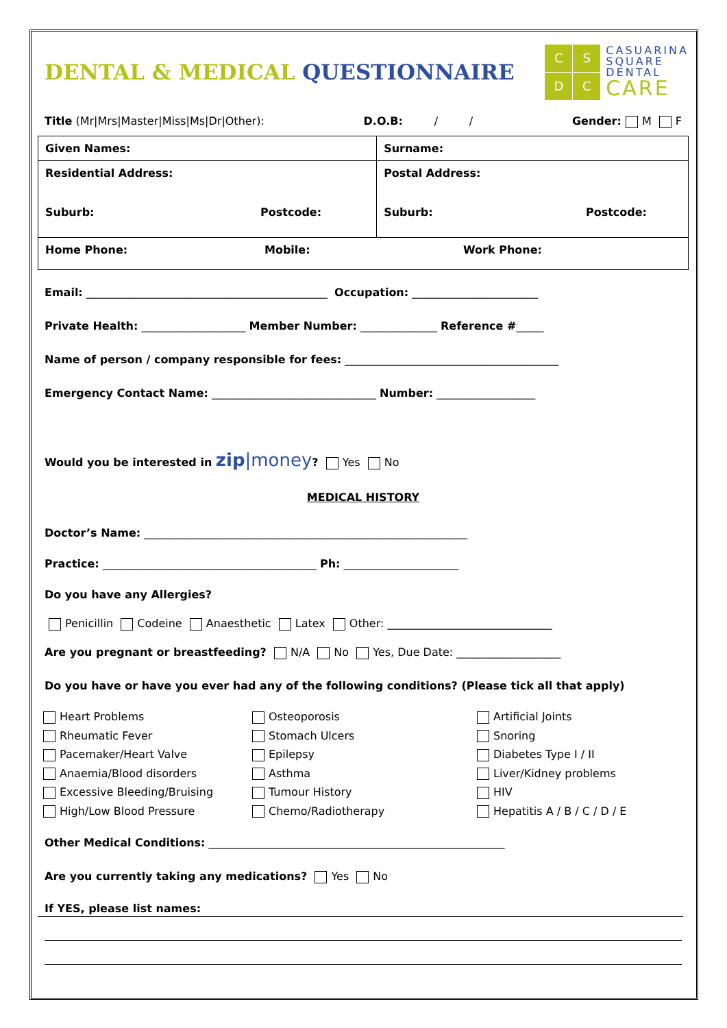DENTAL & MEDICAL QUESTIONNAIRE
CSDC
CASUARINA
SQUARE
DENTAL
CARE
Title (Mr|Mrs|Master|Miss|Ms|Dr|Other): D.O.B: / / Gender: M F
| Given Names: | Surname: |
| Residential Address: Suburb: Postcode: | Postal Address: Suburb: Postcode: |
| Home Phone: Mobile: Work Phone: | |
Email: ____________________________________________ Occupation: _______________________
Private Health: ___________________ Member Number: ______________ Reference #_____
Name of person / company responsible for fees: _______________________________________
Emergency Contact Name: ______________________________ Number: __________________
Would you be interested in zip|money? Yes No
MEDICAL HISTORY
Doctor’s Name: ___________________________________________________________
Practice: _______________________________________ Ph: _____________________
Do you have any Allergies?
Penicillin Codeine Anaesthetic Latex Other: ______________________________
Are you pregnant or breastfeeding? N/A No Yes, Due Date: ___________________
Do you have or have you ever had any of the following conditions? (Please tick all that apply)
Heart Problems
Rheumatic Fever
Pacemaker/Heart Valve
Anaemia/Blood disorders
Excessive Bleeding/Bruising
High/Low Blood Pressure
Osteoporosis
Stomach Ulcers
Epilepsy
Asthma
Tumour History
Chemo/Radiotherapy
Artificial Joints
Snoring
Diabetes Type I / II
Liver/Kidney problems
HIV
Hepatitis A / B / C / D / E
Other Medical Conditions: ______________________________________________________
Are you currently taking any medications? Yes No
If YES, please list names: